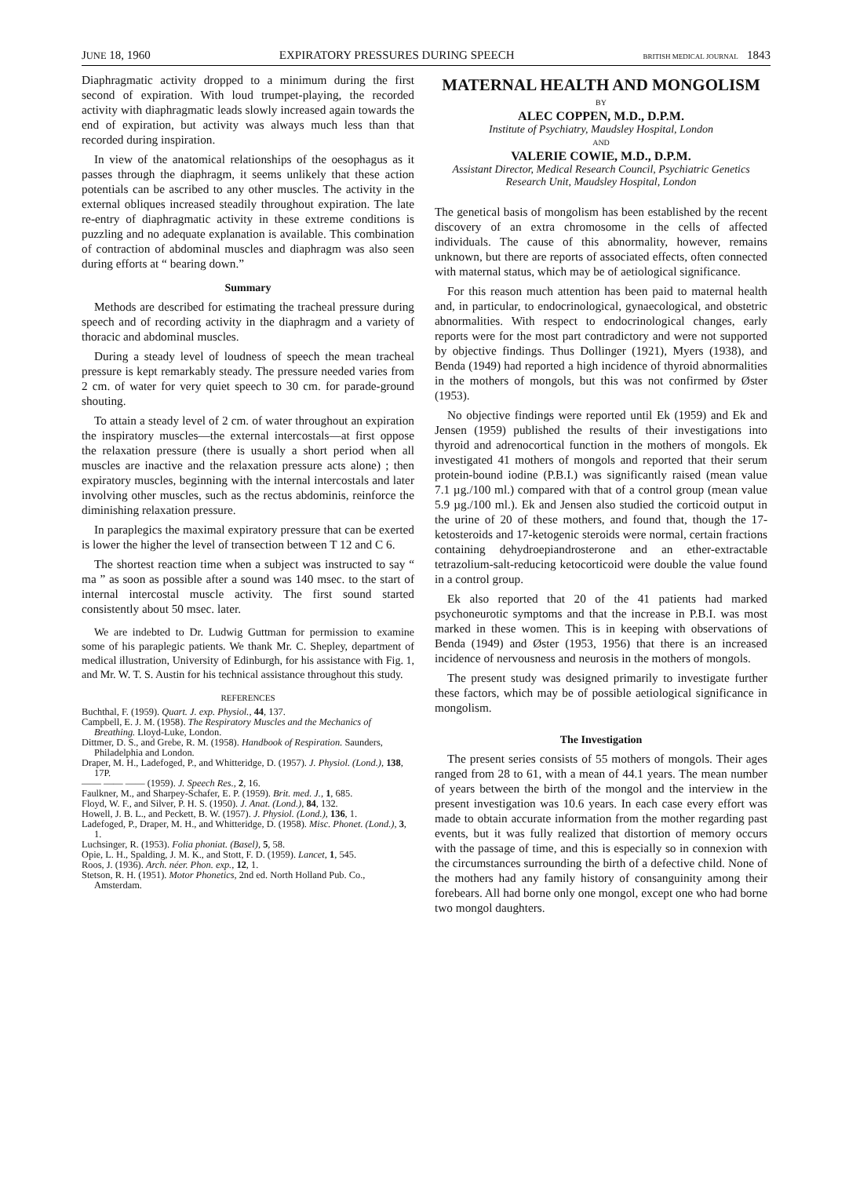JUNE 18, 1960 EXPIRATORY PRESSURES DURING SPEECH BRITISH MEDICAL JOURNAL 1843
Diaphragmatic activity dropped to a minimum during the first second of expiration. With loud trumpet-playing, the recorded activity with diaphragmatic leads slowly increased again towards the end of expiration, but activity was always much less than that recorded during inspiration.
In view of the anatomical relationships of the oesophagus as it passes through the diaphragm, it seems unlikely that these action potentials can be ascribed to any other muscles. The activity in the external obliques increased steadily throughout expiration. The late re-entry of diaphragmatic activity in these extreme conditions is puzzling and no adequate explanation is available. This combination of contraction of abdominal muscles and diaphragm was also seen during efforts at “ bearing down.”
Summary
Methods are described for estimating the tracheal pressure during speech and of recording activity in the diaphragm and a variety of thoracic and abdominal muscles.
During a steady level of loudness of speech the mean tracheal pressure is kept remarkably steady. The pressure needed varies from 2 cm. of water for very quiet speech to 30 cm. for parade-ground shouting.
To attain a steady level of 2 cm. of water throughout an expiration the inspiratory muscles—the external intercostals—at first oppose the relaxation pressure (there is usually a short period when all muscles are inactive and the relaxation pressure acts alone) ; then expiratory muscles, beginning with the internal intercostals and later involving other muscles, such as the rectus abdominis, reinforce the diminishing relaxation pressure.
In paraplegics the maximal expiratory pressure that can be exerted is lower the higher the level of transection between T 12 and C 6.
The shortest reaction time when a subject was instructed to say “ ma ” as soon as possible after a sound was 140 msec. to the start of internal intercostal muscle activity. The first sound started consistently about 50 msec. later.
We are indebted to Dr. Ludwig Guttman for permission to examine some of his paraplegic patients. We thank Mr. C. Shepley, department of medical illustration, University of Edinburgh, for his assistance with Fig. 1, and Mr. W. T. S. Austin for his technical assistance throughout this study.
REFERENCES
Buchthal, F. (1959). Quart. J. exp. Physiol., 44, 137.
Campbell, E. J. M. (1958). The Respiratory Muscles and the Mechanics of Breathing. Lloyd-Luke, London.
Dittmer, D. S., and Grebe, R. M. (1958). Handbook of Respiration. Saunders, Philadelphia and London.
Draper, M. H., Ladefoged, P., and Whitteridge, D. (1957). J. Physiol. (Lond.), 138, 17P.
—— —— —— (1959). J. Speech Res., 2, 16.
Faulkner, M., and Sharpey-Schafer, E. P. (1959). Brit. med. J., 1, 685.
Floyd, W. F., and Silver, P. H. S. (1950). J. Anat. (Lond.), 84, 132.
Howell, J. B. L., and Peckett, B. W. (1957). J. Physiol. (Lond.), 136, 1.
Ladefoged, P., Draper, M. H., and Whitteridge, D. (1958). Misc. Phonet. (Lond.), 3, 1.
Luchsinger, R. (1953). Folia phoniat. (Basel), 5, 58.
Opie, L. H., Spalding, J. M. K., and Stott, F. D. (1959). Lancet, 1, 545.
Roos, J. (1936). Arch. néer. Phon. exp., 12, 1.
Stetson, R. H. (1951). Motor Phonetics, 2nd ed. North Holland Pub. Co., Amsterdam.
MATERNAL HEALTH AND MONGOLISM
BY
ALEC COPPEN, M.D., D.P.M.
Institute of Psychiatry, Maudsley Hospital, London
AND
VALERIE COWIE, M.D., D.P.M.
Assistant Director, Medical Research Council, Psychiatric Genetics Research Unit, Maudsley Hospital, London
The genetical basis of mongolism has been established by the recent discovery of an extra chromosome in the cells of affected individuals. The cause of this abnormality, however, remains unknown, but there are reports of associated effects, often connected with maternal status, which may be of aetiological significance.
For this reason much attention has been paid to maternal health and, in particular, to endocrinological, gynaecological, and obstetric abnormalities. With respect to endocrinological changes, early reports were for the most part contradictory and were not supported by objective findings. Thus Dollinger (1921), Myers (1938), and Benda (1949) had reported a high incidence of thyroid abnormalities in the mothers of mongols, but this was not confirmed by Øster (1953).
No objective findings were reported until Ek (1959) and Ek and Jensen (1959) published the results of their investigations into thyroid and adrenocortical function in the mothers of mongols. Ek investigated 41 mothers of mongols and reported that their serum protein-bound iodine (P.B.I.) was significantly raised (mean value 7.1 µg./100 ml.) compared with that of a control group (mean value 5.9 µg./100 ml.). Ek and Jensen also studied the corticoid output in the urine of 20 of these mothers, and found that, though the 17-ketosteroids and 17-ketogenic steroids were normal, certain fractions containing dehydroepiandrosterone and an ether-extractable tetrazolium-salt-reducing ketocorticoid were double the value found in a control group.
Ek also reported that 20 of the 41 patients had marked psychoneurotic symptoms and that the increase in P.B.I. was most marked in these women. This is in keeping with observations of Benda (1949) and Øster (1953, 1956) that there is an increased incidence of nervousness and neurosis in the mothers of mongols.
The present study was designed primarily to investigate further these factors, which may be of possible aetiological significance in mongolism.
The Investigation
The present series consists of 55 mothers of mongols. Their ages ranged from 28 to 61, with a mean of 44.1 years. The mean number of years between the birth of the mongol and the interview in the present investigation was 10.6 years. In each case every effort was made to obtain accurate information from the mother regarding past events, but it was fully realized that distortion of memory occurs with the passage of time, and this is especially so in connexion with the circumstances surrounding the birth of a defective child. None of the mothers had any family history of consanguinity among their forebears. All had borne only one mongol, except one who had borne two mongol daughters.